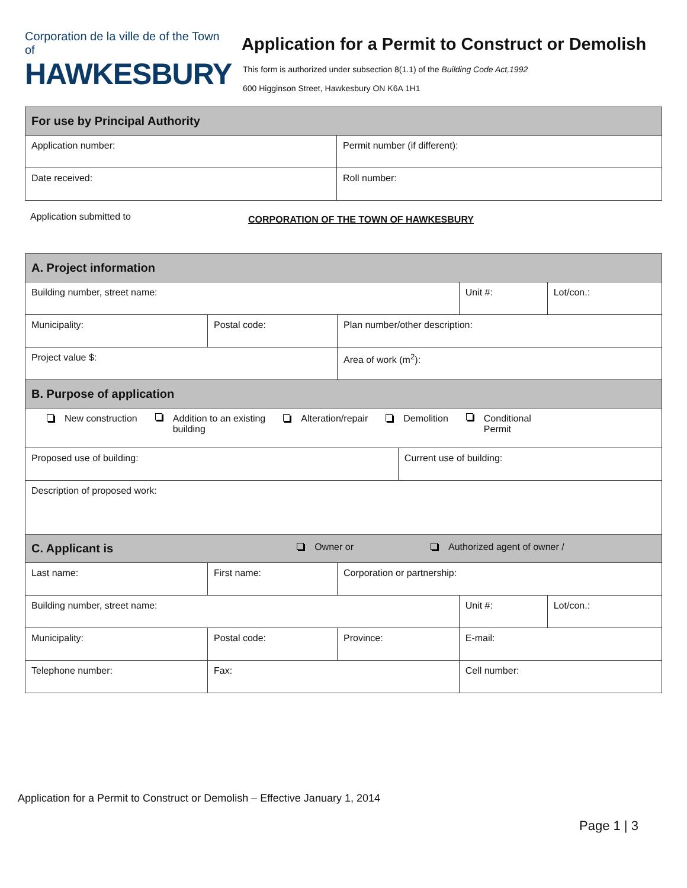Corporation de la ville de of the Town of
HAWKESBURY
Application for a Permit to Construct or Demolish
This form is authorized under subsection 8(1.1) of the Building Code Act,1992
600 Higginson Street, Hawkesbury ON K6A 1H1
| For use by Principal Authority | |
| Application number: | Permit number (if different): |
| Date received: | Roll number: |
Application submitted to CORPORATION OF THE TOWN OF HAWKESBURY
| A. Project information | | | | | |
| Building number, street name: | | | | Unit #: | Lot/con.: |
| Municipality: | Postal code: | Plan number/other description: | | | |
| Project value $: | | Area of work (m<sup>2</sup>): | | | |
| B. Purpose of application | | | | | |
| New construction Addition to an existing building Alteration/repair Demolition Conditional Permit | | | | | |
| Proposed use of building: | | | Current use of building: | | |
| Description of proposed work: | | | | | |
| C. Applicant is Owner or Authorized agent of owner / | | | | | |
| Last name: | First name: | Corporation or partnership: | | | |
| Building number, street name: | | | | Unit #: | Lot/con.: |
| Municipality: | Postal code: | Province: | | E-mail: | |
| Telephone number: | Fax: | | | Cell number: | |
Application for a Permit to Construct or Demolish – Effective January 1, 2014
Page 1 | 3